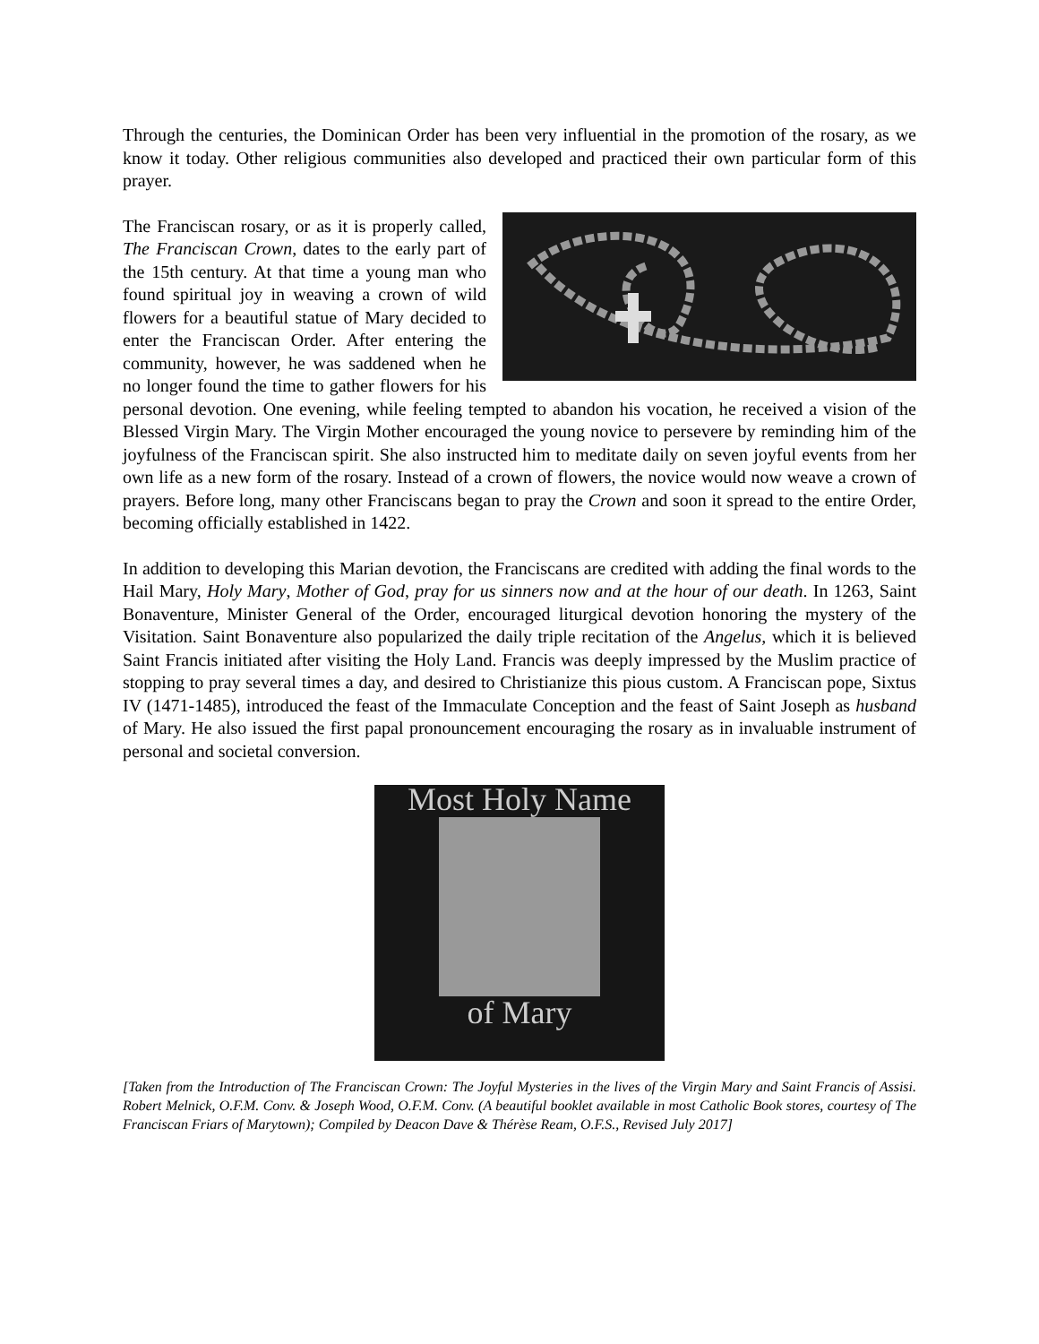Through the centuries, the Dominican Order has been very influential in the promotion of the rosary, as we know it today. Other religious communities also developed and practiced their own particular form of this prayer.
The Franciscan rosary, or as it is properly called, The Franciscan Crown, dates to the early part of the 15th century. At that time a young man who found spiritual joy in weaving a crown of wild flowers for a beautiful statue of Mary decided to enter the Franciscan Order. After entering the community, however, he was saddened when he no longer found the time to gather flowers for his personal devotion. One evening, while feeling tempted to abandon his vocation, he received a vision of the Blessed Virgin Mary. The Virgin Mother encouraged the young novice to persevere by reminding him of the joyfulness of the Franciscan spirit. She also instructed him to meditate daily on seven joyful events from her own life as a new form of the rosary. Instead of a crown of flowers, the novice would now weave a crown of prayers. Before long, many other Franciscans began to pray the Crown and soon it spread to the entire Order, becoming officially established in 1422.
In addition to developing this Marian devotion, the Franciscans are credited with adding the final words to the Hail Mary, Holy Mary, Mother of God, pray for us sinners now and at the hour of our death. In 1263, Saint Bonaventure, Minister General of the Order, encouraged liturgical devotion honoring the mystery of the Visitation. Saint Bonaventure also popularized the daily triple recitation of the Angelus, which it is believed Saint Francis initiated after visiting the Holy Land. Francis was deeply impressed by the Muslim practice of stopping to pray several times a day, and desired to Christianize this pious custom. A Franciscan pope, Sixtus IV (1471-1485), introduced the feast of the Immaculate Conception and the feast of Saint Joseph as husband of Mary. He also issued the first papal pronouncement encouraging the rosary as in invaluable instrument of personal and societal conversion.
Most Holy Name
of Mary
[Taken from the Introduction of The Franciscan Crown: The Joyful Mysteries in the lives of the Virgin Mary and Saint Francis of Assisi. Robert Melnick, O.F.M. Conv. & Joseph Wood, O.F.M. Conv. (A beautiful booklet available in most Catholic Book stores, courtesy of The Franciscan Friars of Marytown); Compiled by Deacon Dave & Thérèse Ream, O.F.S., Revised July 2017]